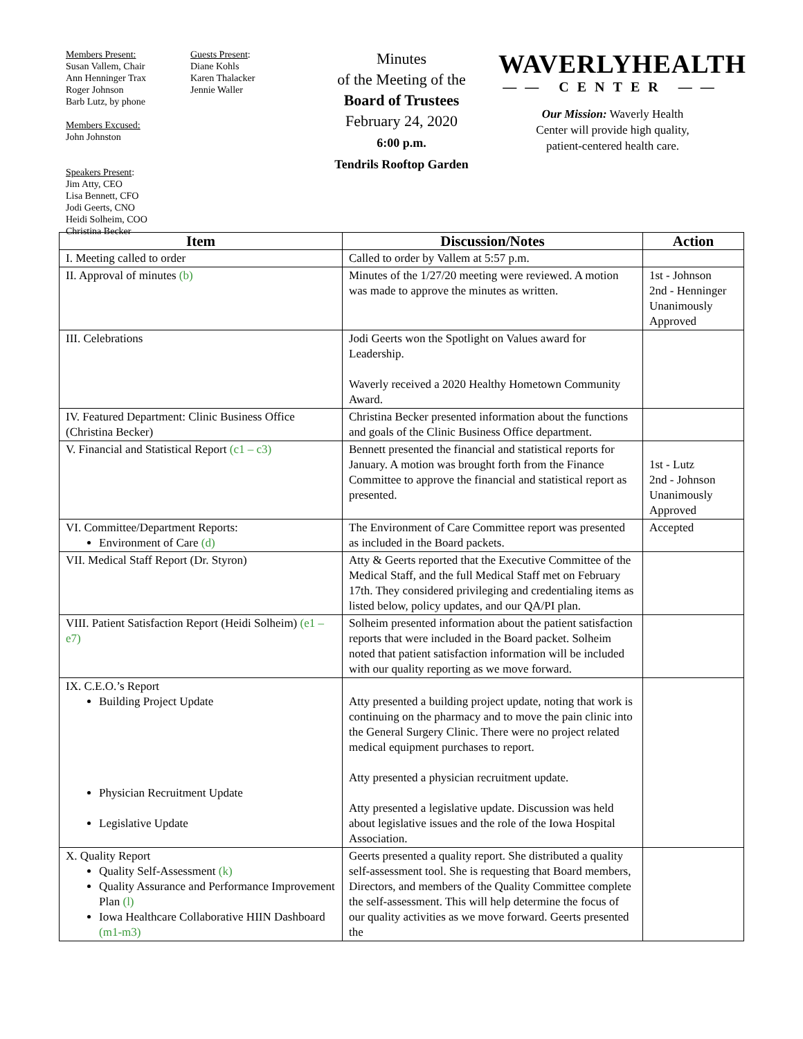Members Present:
Susan Vallem, Chair
Ann Henninger Trax
Roger Johnson
Barb Lutz, by phone
Members Excused:
John Johnston
Speakers Present:
Jim Atty, CEO
Lisa Bennett, CFO
Jodi Geerts, CNO
Heidi Solheim, COO
Christina Becker
Guests Present:
Diane Kohls
Karen Thalacker
Jennie Waller
Minutes
of the Meeting of the
Board of Trustees
February 24, 2020
6:00 p.m.
Tendrils Rooftop Garden
WAVERLYHEALTH
—— CENTER ——
Our Mission: Waverly Health
Center will provide high quality,
patient-centered health care.
| Item | Discussion/Notes | Action |
| --- | --- | --- |
| I. Meeting called to order | Called to order by Vallem at 5:57 p.m. | |
| II. Approval of minutes (b) | Minutes of the 1/27/20 meeting were reviewed. A motion was made to approve the minutes as written. | 1st - Johnson 2nd - Henninger Unanimously Approved |
| III. Celebrations | Jodi Geerts won the Spotlight on Values award for Leadership. Waverly received a 2020 Healthy Hometown Community Award. | |
| IV. Featured Department: Clinic Business Office (Christina Becker) | Christina Becker presented information about the functions and goals of the Clinic Business Office department. | |
| V. Financial and Statistical Report (c1 – c3) | Bennett presented the financial and statistical reports for January. A motion was brought forth from the Finance Committee to approve the financial and statistical report as presented. | 1st - Lutz 2nd - Johnson Unanimously Approved |
| VI. Committee/Department Reports: Environment of Care (d) | The Environment of Care Committee report was presented as included in the Board packets. | Accepted |
| VII. Medical Staff Report (Dr. Styron) | Atty & Geerts reported that the Executive Committee of the Medical Staff, and the full Medical Staff met on February 17th. They considered privileging and credentialing items as listed below, policy updates, and our QA/PI plan. | |
| VIII. Patient Satisfaction Report (Heidi Solheim) (e1 – e7) | Solheim presented information about the patient satisfaction reports that were included in the Board packet. Solheim noted that patient satisfaction information will be included with our quality reporting as we move forward. | |
| IX. C.E.O.’s Report Building Project Update Physician Recruitment Update Legislative Update | Atty presented a building project update, noting that work is continuing on the pharmacy and to move the pain clinic into the General Surgery Clinic. There were no project related medical equipment purchases to report. Atty presented a physician recruitment update. Atty presented a legislative update. Discussion was held about legislative issues and the role of the Iowa Hospital Association. | |
| X. Quality Report Quality Self-Assessment (k) Quality Assurance and Performance Improvement Plan (l) Iowa Healthcare Collaborative HIIN Dashboard (m1-m3) | Geerts presented a quality report. She distributed a quality self-assessment tool. She is requesting that Board members, Directors, and members of the Quality Committee complete the self-assessment. This will help determine the focus of our quality activities as we move forward. Geerts presented the | |